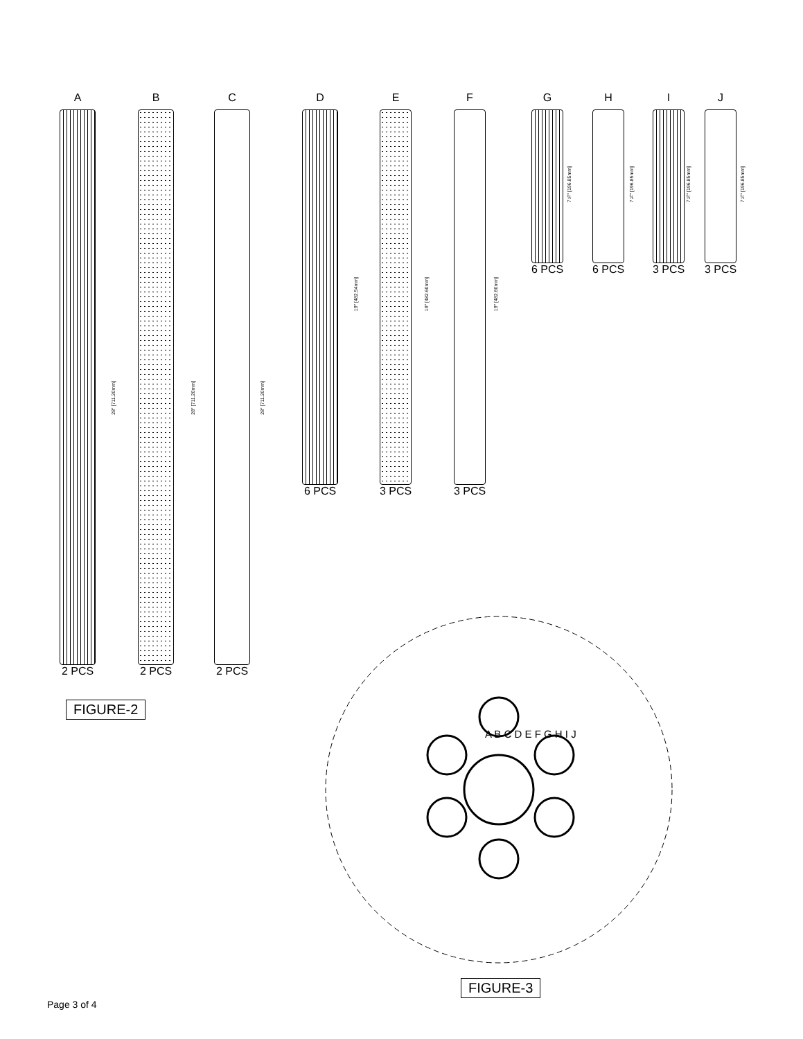A
2 PCS
28" [711.20mm]
B
2 PCS
28" [711.20mm]
C
2 PCS
28" [711.20mm]
D
6 PCS
19" [482.54mm]
E
3 PCS
19" [482.60mm]
F
3 PCS
19" [482.60mm]
G
6 PCS
7¾" [196.85mm]
H
6 PCS
7¾" [196.85mm]
I
3 PCS
7¾" [196.85mm]
J
3 PCS
7¾" [196.85mm]
FIGURE-2 A B C D E F G H I J
FIGURE-3
Page 3 of 4